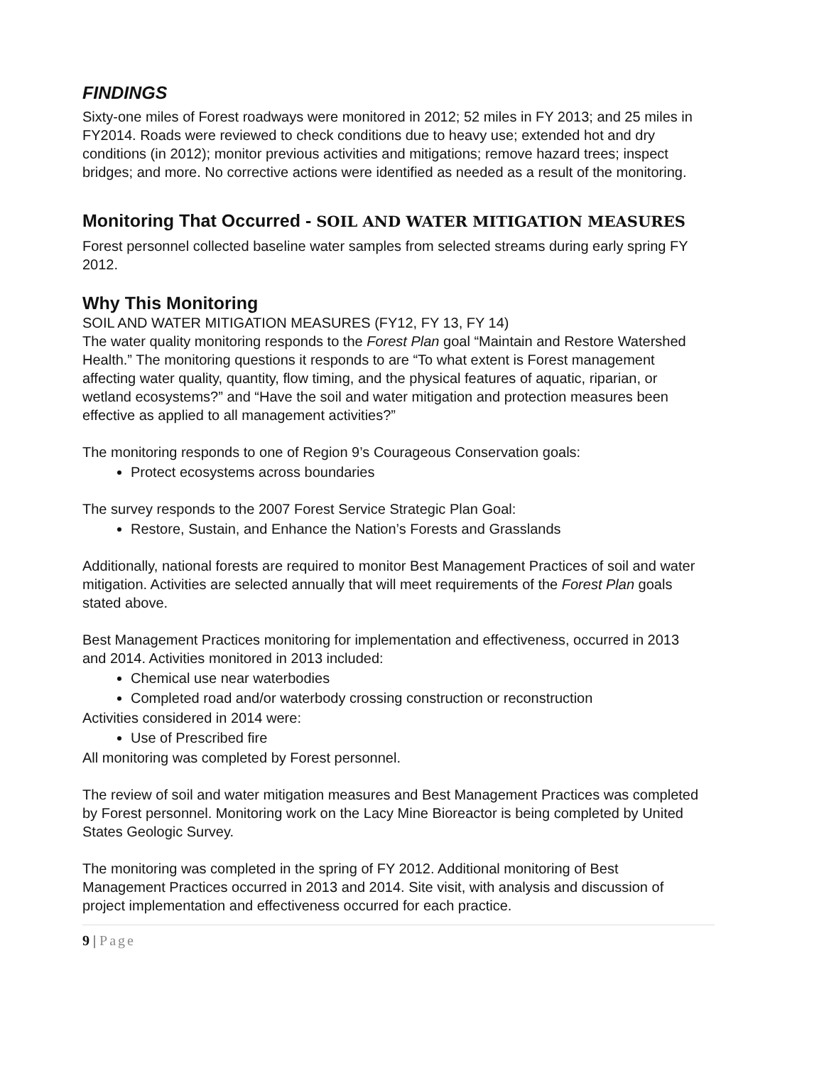FINDINGS
Sixty-one miles of Forest roadways were monitored in 2012; 52 miles in FY 2013; and 25 miles in FY2014. Roads were reviewed to check conditions due to heavy use; extended hot and dry conditions (in 2012); monitor previous activities and mitigations; remove hazard trees; inspect bridges; and more. No corrective actions were identified as needed as a result of the monitoring.
Monitoring That Occurred - SOIL AND WATER MITIGATION MEASURES
Forest personnel collected baseline water samples from selected streams during early spring FY 2012.
Why This Monitoring
SOIL AND WATER MITIGATION MEASURES (FY12, FY 13, FY 14)
The water quality monitoring responds to the Forest Plan goal “Maintain and Restore Watershed Health.” The monitoring questions it responds to are “To what extent is Forest management affecting water quality, quantity, flow timing, and the physical features of aquatic, riparian, or wetland ecosystems?” and “Have the soil and water mitigation and protection measures been effective as applied to all management activities?”
The monitoring responds to one of Region 9’s Courageous Conservation goals:
Protect ecosystems across boundaries
The survey responds to the 2007 Forest Service Strategic Plan Goal:
Restore, Sustain, and Enhance the Nation’s Forests and Grasslands
Additionally, national forests are required to monitor Best Management Practices of soil and water mitigation. Activities are selected annually that will meet requirements of the Forest Plan goals stated above.
Best Management Practices monitoring for implementation and effectiveness, occurred in 2013 and 2014. Activities monitored in 2013 included:
Chemical use near waterbodies
Completed road and/or waterbody crossing construction or reconstruction
Activities considered in 2014 were:
Use of Prescribed fire
All monitoring was completed by Forest personnel.
The review of soil and water mitigation measures and Best Management Practices was completed by Forest personnel. Monitoring work on the Lacy Mine Bioreactor is being completed by United States Geologic Survey.
The monitoring was completed in the spring of FY 2012. Additional monitoring of Best Management Practices occurred in 2013 and 2014. Site visit, with analysis and discussion of project implementation and effectiveness occurred for each practice.
9 | Page